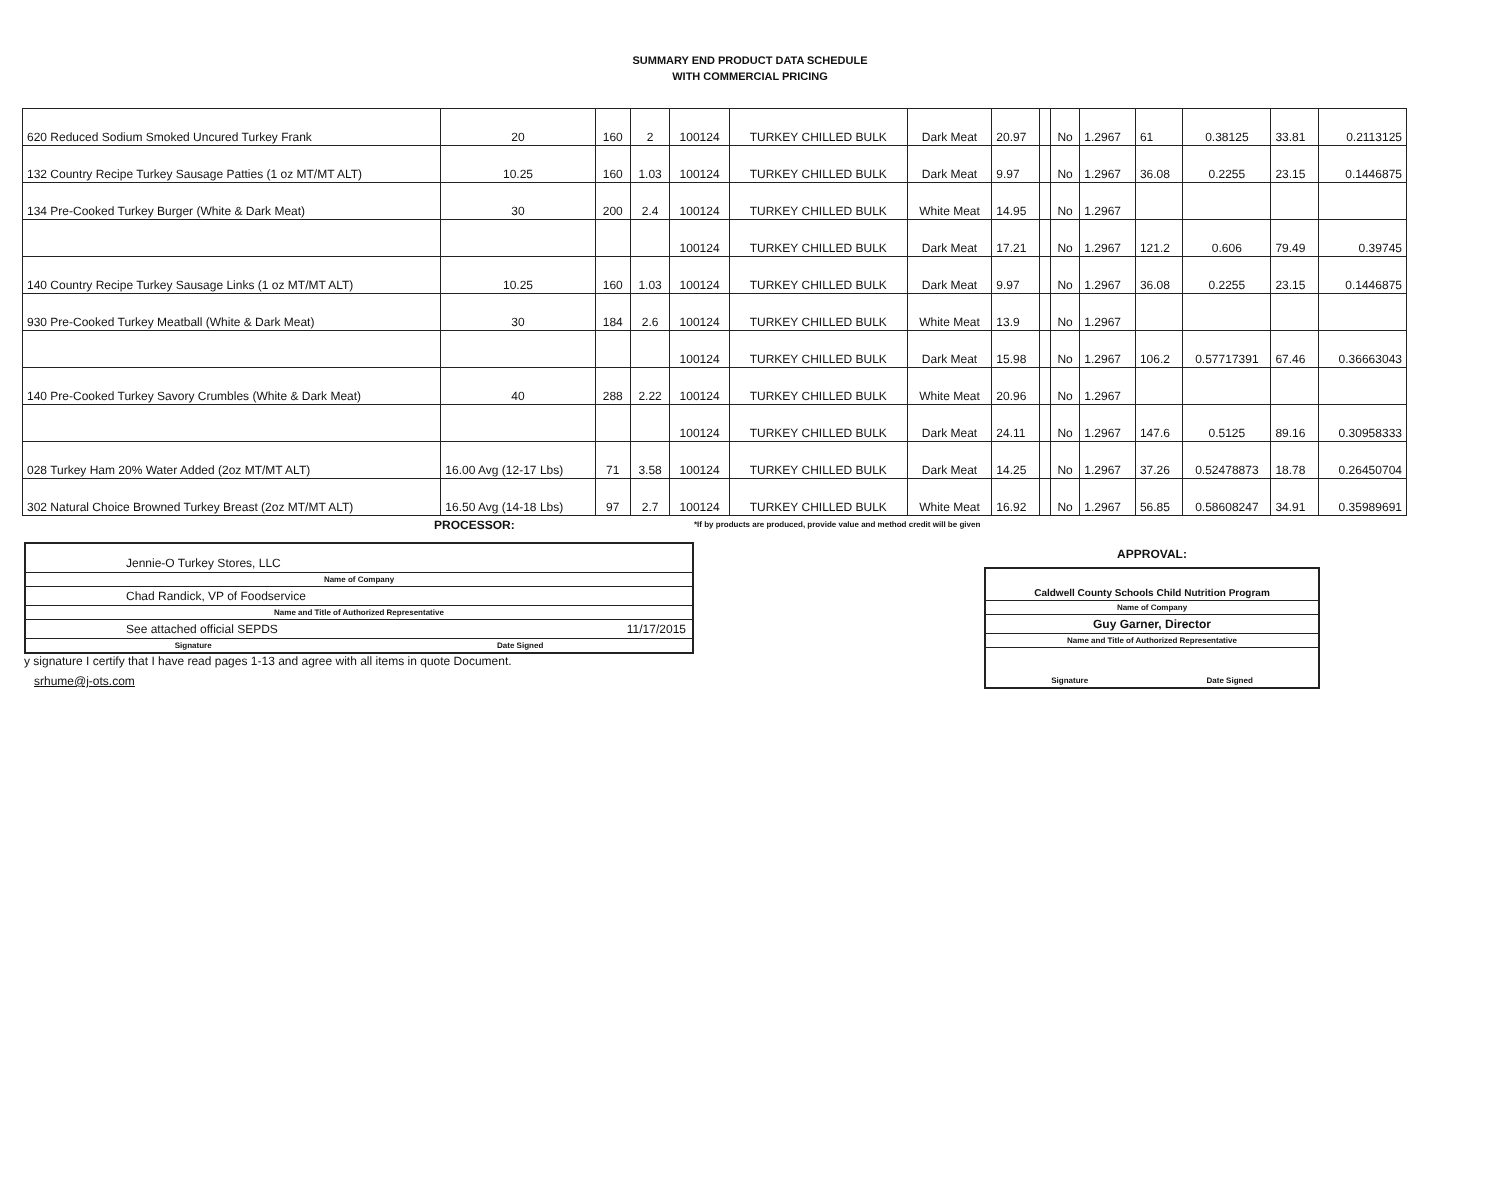SUMMARY END PRODUCT DATA SCHEDULE
WITH COMMERCIAL PRICING
| 620 Reduced Sodium Smoked Uncured Turkey Frank | 20 | 160 | 2 | 100124 | TURKEY CHILLED BULK | Dark Meat | 20.97 | | No | 1.2967 | 61 | 0.38125 | 33.81 | 0.2113125 |
| 132 Country Recipe Turkey Sausage Patties (1 oz MT/MT ALT) | 10.25 | 160 | 1.03 | 100124 | TURKEY CHILLED BULK | Dark Meat | 9.97 | | No | 1.2967 | 36.08 | 0.2255 | 23.15 | 0.1446875 |
| 134 Pre-Cooked Turkey Burger (White & Dark Meat) | 30 | 200 | 2.4 | 100124 | TURKEY CHILLED BULK | White Meat | 14.95 | | No | 1.2967 | | | | |
| | | | | 100124 | TURKEY CHILLED BULK | Dark Meat | 17.21 | | No | 1.2967 | 121.2 | 0.606 | 79.49 | 0.39745 |
| 140 Country Recipe Turkey Sausage Links (1 oz MT/MT ALT) | 10.25 | 160 | 1.03 | 100124 | TURKEY CHILLED BULK | Dark Meat | 9.97 | | No | 1.2967 | 36.08 | 0.2255 | 23.15 | 0.1446875 |
| 930 Pre-Cooked Turkey Meatball (White & Dark Meat) | 30 | 184 | 2.6 | 100124 | TURKEY CHILLED BULK | White Meat | 13.9 | | No | 1.2967 | | | | |
| | | | | 100124 | TURKEY CHILLED BULK | Dark Meat | 15.98 | | No | 1.2967 | 106.2 | 0.57717391 | 67.46 | 0.36663043 |
| 140 Pre-Cooked Turkey Savory Crumbles (White & Dark Meat) | 40 | 288 | 2.22 | 100124 | TURKEY CHILLED BULK | White Meat | 20.96 | | No | 1.2967 | | | | |
| | | | | 100124 | TURKEY CHILLED BULK | Dark Meat | 24.11 | | No | 1.2967 | 147.6 | 0.5125 | 89.16 | 0.30958333 |
| 028 Turkey Ham 20% Water Added (2oz MT/MT ALT) | 16.00 Avg (12-17 Lbs) | 71 | 3.58 | 100124 | TURKEY CHILLED BULK | Dark Meat | 14.25 | | No | 1.2967 | 37.26 | 0.52478873 | 18.78 | 0.26450704 |
| 302 Natural Choice Browned Turkey Breast (2oz MT/MT ALT) | 16.50 Avg (14-18 Lbs) | 97 | 2.7 | 100124 | TURKEY CHILLED BULK | White Meat | 16.92 | | No | 1.2967 | 56.85 | 0.58608247 | 34.91 | 0.35989691 |
PROCESSOR:
Jennie-O Turkey Stores, LLC
Name of Company
Chad Randick, VP of Foodservice
Name and Title of Authorized Representative
See attached official SEPDS 11/17/2015
Signature Date Signed
y signature I certify that I have read pages 1-13 and agree with all items in quote Document.
srhume@j-ots.com
*If by products are produced, provide value and method credit will be given
APPROVAL:
Caldwell County Schools Child Nutrition Program
Name of Company
Guy Garner, Director
Name and Title of Authorized Representative
Signature Date Signed